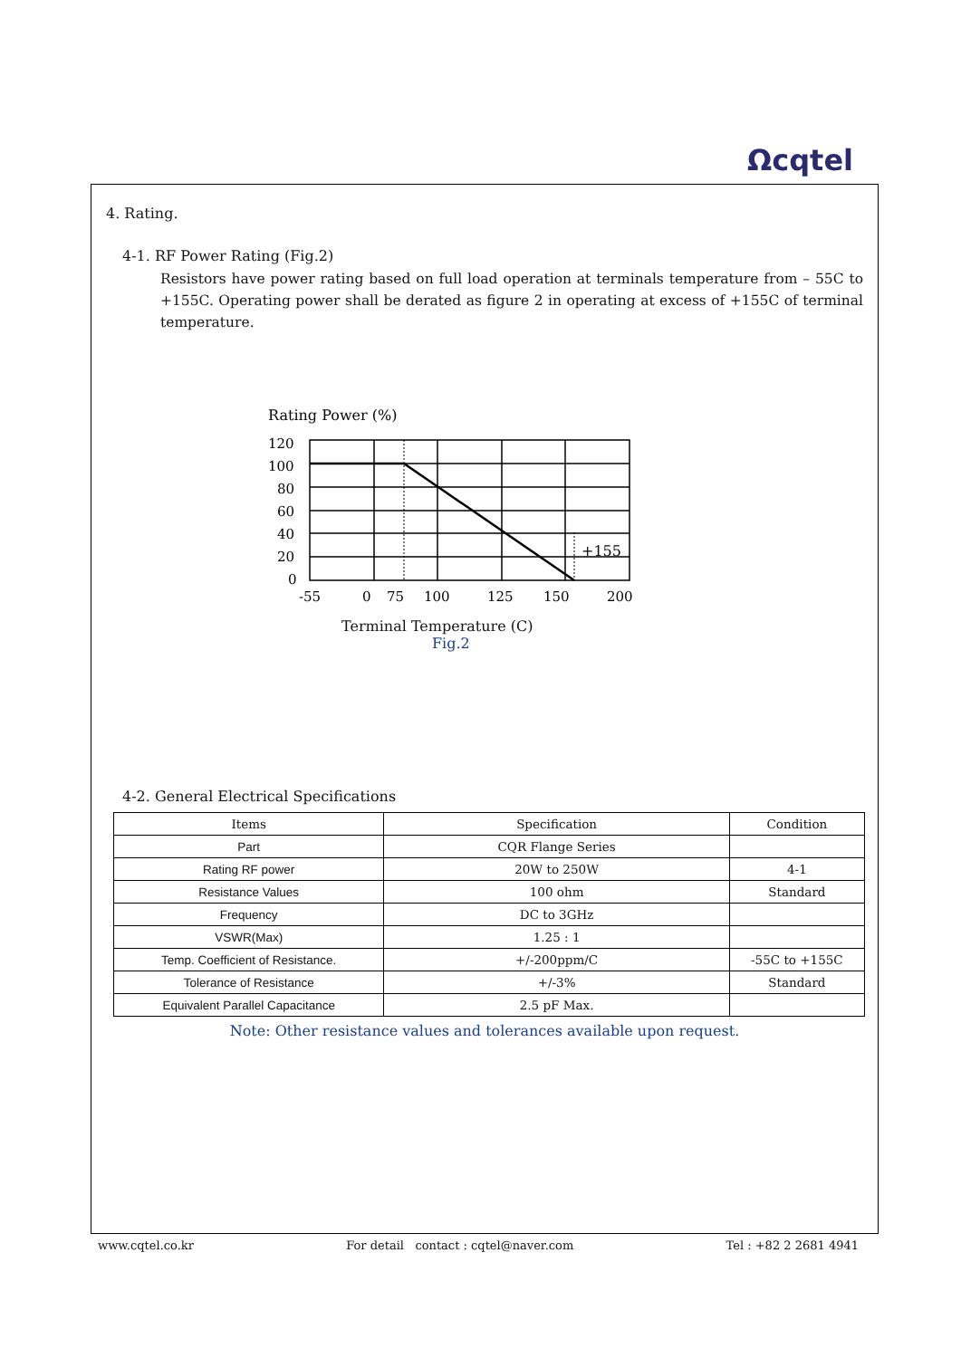Ωcqtel
4. Rating.
4-1. RF Power Rating (Fig.2)
Resistors have power rating based on full load operation at terminals temperature from – 55C to +155C. Operating power shall be derated as figure 2 in operating at excess of +155C of terminal temperature.
Rating Power (%)
120
100
80
60
40
20
0
+155
-55
0
75
100
125
150
200
Terminal Temperature (C)
Fig.2
4-2. General Electrical Specifications
| Items | Specification | Condition |
| --- | --- | --- |
| Part | CQR Flange Series | |
| Rating RF power | 20W to 250W | 4-1 |
| Resistance Values | 100 ohm | Standard |
| Frequency | DC to 3GHz | |
| VSWR(Max) | 1.25 : 1 | |
| Temp. Coefficient of Resistance. | +/-200ppm/C | -55C to +155C |
| Tolerance of Resistance | +/-3% | Standard |
| Equivalent Parallel Capacitance | 2.5 pF Max. | |
Note: Other resistance values and tolerances available upon request.
www.cqtel.co.kr For detail contact : cqtel@naver.com Tel : +82 2 2681 4941